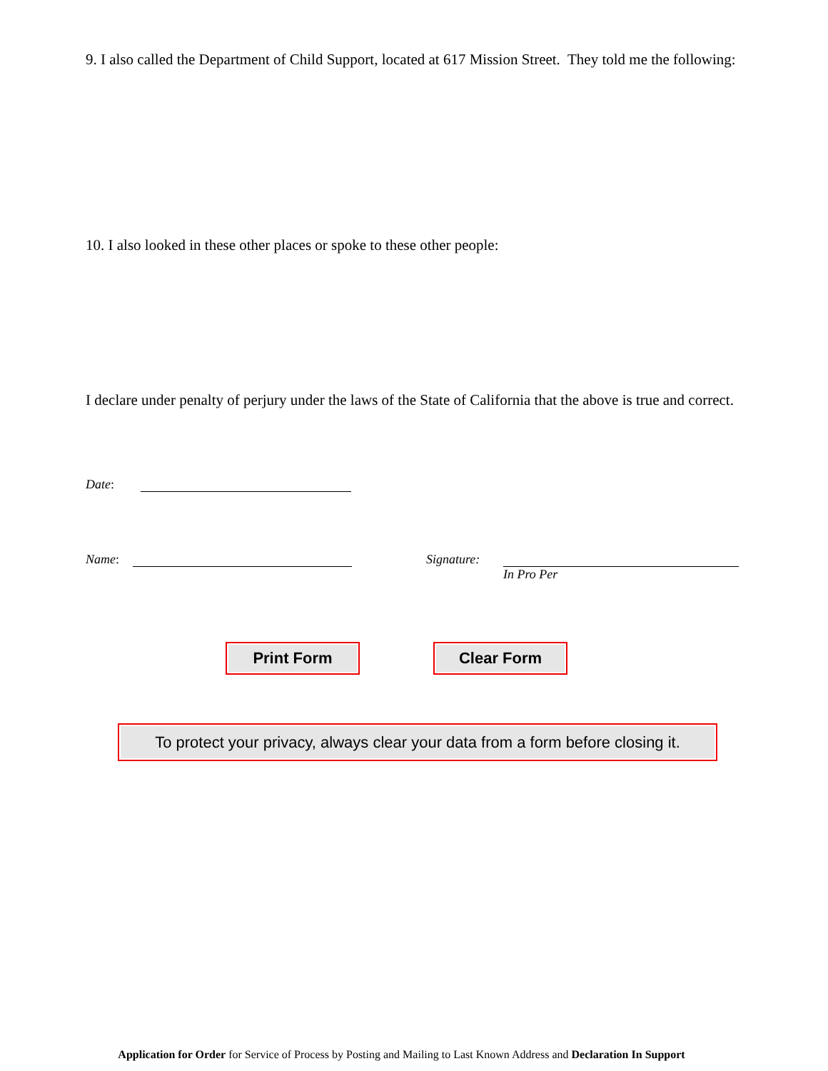9. I also called the Department of Child Support, located at 617 Mission Street. They told me the following:
10. I also looked in these other places or spoke to these other people:
I declare under penalty of perjury under the laws of the State of California that the above is true and correct.
Date:
Name:
Signature:
In Pro Per
Print Form Clear Form
To protect your privacy, always clear your data from a form before closing it.
Application for Order for Service of Process by Posting and Mailing to Last Known Address and Declaration In Support